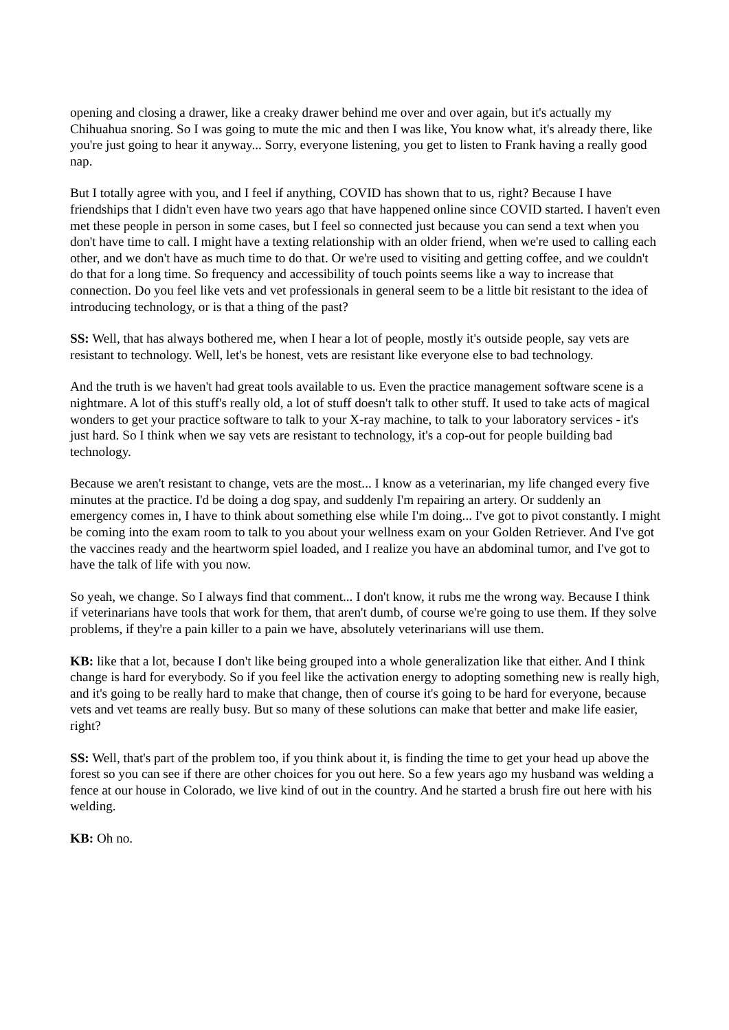opening and closing a drawer, like a creaky drawer behind me over and over again, but it's actually my Chihuahua snoring. So I was going to mute the mic and then I was like, You know what, it's already there, like you're just going to hear it anyway... Sorry, everyone listening, you get to listen to Frank having a really good nap.
But I totally agree with you, and I feel if anything, COVID has shown that to us, right? Because I have friendships that I didn't even have two years ago that have happened online since COVID started. I haven't even met these people in person in some cases, but I feel so connected just because you can send a text when you don't have time to call. I might have a texting relationship with an older friend, when we're used to calling each other, and we don't have as much time to do that. Or we're used to visiting and getting coffee, and we couldn't do that for a long time. So frequency and accessibility of touch points seems like a way to increase that connection. Do you feel like vets and vet professionals in general seem to be a little bit resistant to the idea of introducing technology, or is that a thing of the past?
SS: Well, that has always bothered me, when I hear a lot of people, mostly it's outside people, say vets are resistant to technology. Well, let's be honest, vets are resistant like everyone else to bad technology.
And the truth is we haven't had great tools available to us. Even the practice management software scene is a nightmare. A lot of this stuff's really old, a lot of stuff doesn't talk to other stuff. It used to take acts of magical wonders to get your practice software to talk to your X-ray machine, to talk to your laboratory services - it's just hard. So I think when we say vets are resistant to technology, it's a cop-out for people building bad technology.
Because we aren't resistant to change, vets are the most... I know as a veterinarian, my life changed every five minutes at the practice. I'd be doing a dog spay, and suddenly I'm repairing an artery. Or suddenly an emergency comes in, I have to think about something else while I'm doing... I've got to pivot constantly. I might be coming into the exam room to talk to you about your wellness exam on your Golden Retriever. And I've got the vaccines ready and the heartworm spiel loaded, and I realize you have an abdominal tumor, and I've got to have the talk of life with you now.
So yeah, we change. So I always find that comment... I don't know, it rubs me the wrong way. Because I think if veterinarians have tools that work for them, that aren't dumb, of course we're going to use them. If they solve problems, if they're a pain killer to a pain we have, absolutely veterinarians will use them.
KB: like that a lot, because I don't like being grouped into a whole generalization like that either. And I think change is hard for everybody. So if you feel like the activation energy to adopting something new is really high, and it's going to be really hard to make that change, then of course it's going to be hard for everyone, because vets and vet teams are really busy. But so many of these solutions can make that better and make life easier, right?
SS: Well, that's part of the problem too, if you think about it, is finding the time to get your head up above the forest so you can see if there are other choices for you out here. So a few years ago my husband was welding a fence at our house in Colorado, we live kind of out in the country. And he started a brush fire out here with his welding.
KB: Oh no.